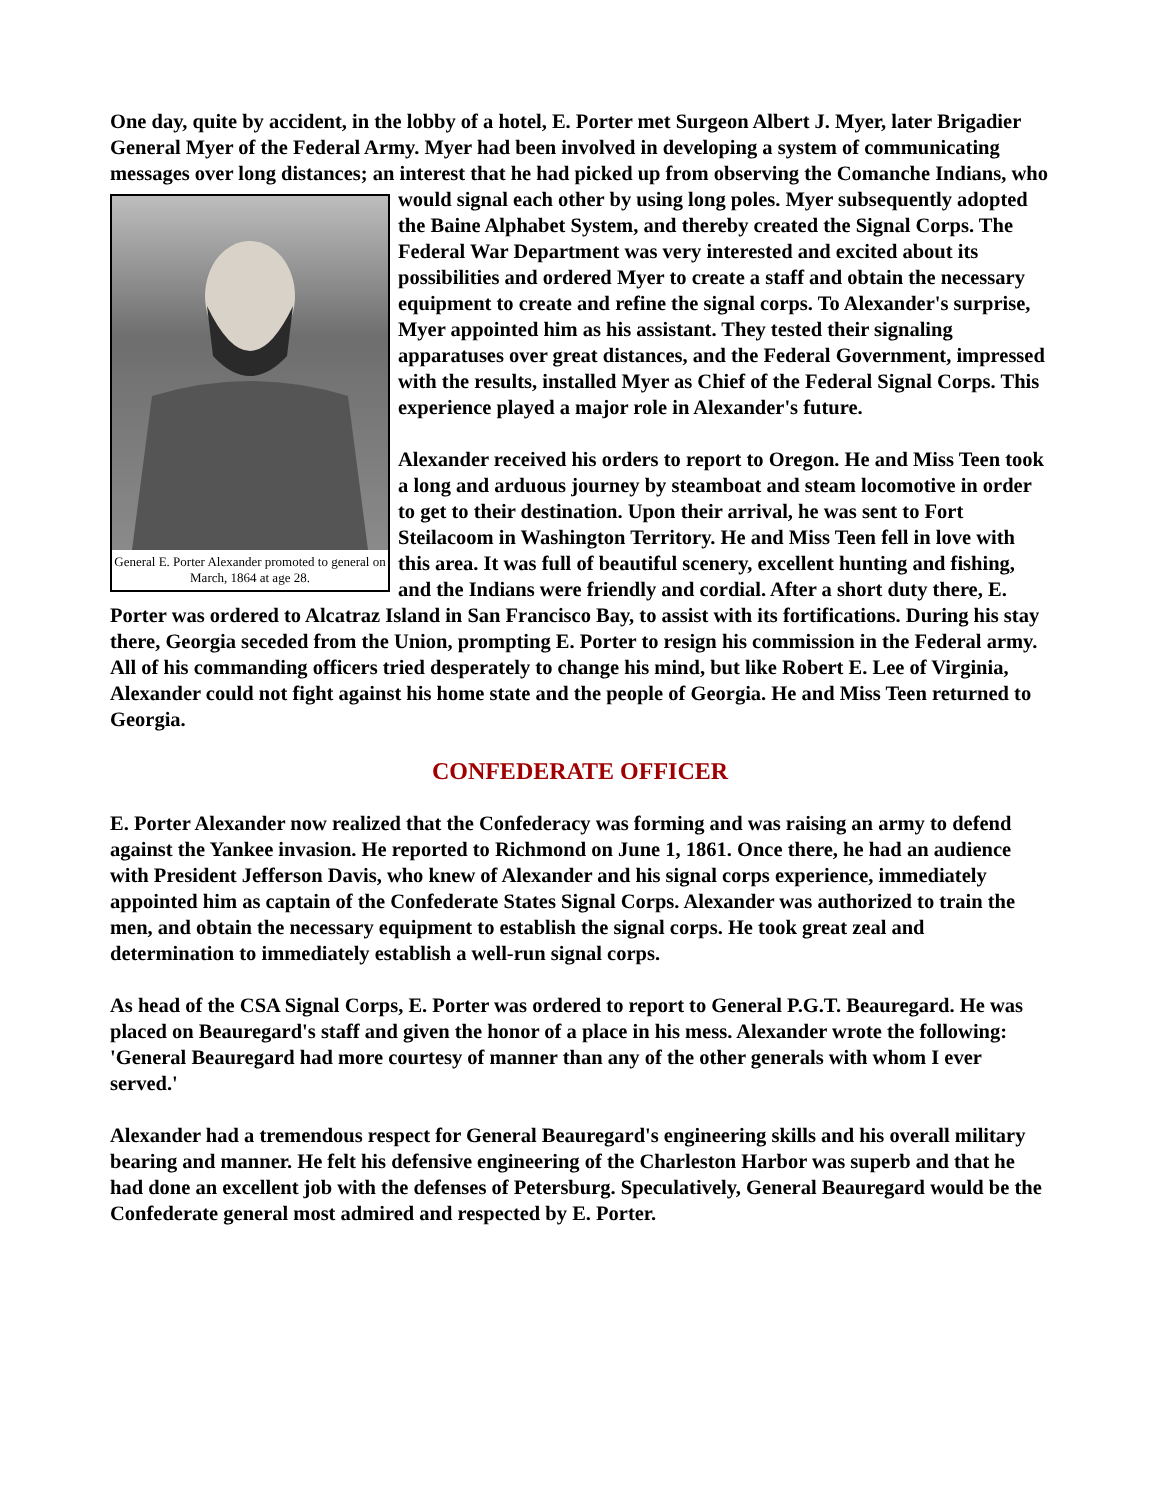One day, quite by accident, in the lobby of a hotel, E. Porter met Surgeon Albert J. Myer, later Brigadier General Myer of the Federal Army. Myer had been involved in developing a system of communicating messages over long distances; an interest that he had picked up from observing General E. Porter Alexander promoted to general on March, 1864 at age 28. the Comanche Indians, who would signal each other by using long poles. Myer subsequently adopted the Baine Alphabet System, and thereby created the Signal Corps. The Federal War Department was very interested and excited about its possibilities and ordered Myer to create a staff and obtain the necessary equipment to create and refine the signal corps. To Alexander's surprise, Myer appointed him as his assistant. They tested their signaling apparatuses over great distances, and the Federal Government, impressed with the results, installed Myer as Chief of the Federal Signal Corps. This experience played a major role in Alexander's future.
Alexander received his orders to report to Oregon. He and Miss Teen took a long and arduous journey by steamboat and steam locomotive in order to get to their destination. Upon their arrival, he was sent to Fort Steilacoom in Washington Territory. He and Miss Teen fell in love with this area. It was full of beautiful scenery, excellent hunting and fishing, and the Indians were friendly and cordial. After a short duty there, E. Porter was ordered to Alcatraz Island in San Francisco Bay, to assist with its fortifications. During his stay there, Georgia seceded from the Union, prompting E. Porter to resign his commission in the Federal army. All of his commanding officers tried desperately to change his mind, but like Robert E. Lee of Virginia, Alexander could not fight against his home state and the people of Georgia. He and Miss Teen returned to Georgia.
CONFEDERATE OFFICER
E. Porter Alexander now realized that the Confederacy was forming and was raising an army to defend against the Yankee invasion. He reported to Richmond on June 1, 1861. Once there, he had an audience with President Jefferson Davis, who knew of Alexander and his signal corps experience, immediately appointed him as captain of the Confederate States Signal Corps. Alexander was authorized to train the men, and obtain the necessary equipment to establish the signal corps. He took great zeal and determination to immediately establish a well-run signal corps.
As head of the CSA Signal Corps, E. Porter was ordered to report to General P.G.T. Beauregard. He was placed on Beauregard's staff and given the honor of a place in his mess. Alexander wrote the following: 'General Beauregard had more courtesy of manner than any of the other generals with whom I ever served.'
Alexander had a tremendous respect for General Beauregard's engineering skills and his overall military bearing and manner. He felt his defensive engineering of the Charleston Harbor was superb and that he had done an excellent job with the defenses of Petersburg. Speculatively, General Beauregard would be the Confederate general most admired and respected by E. Porter.